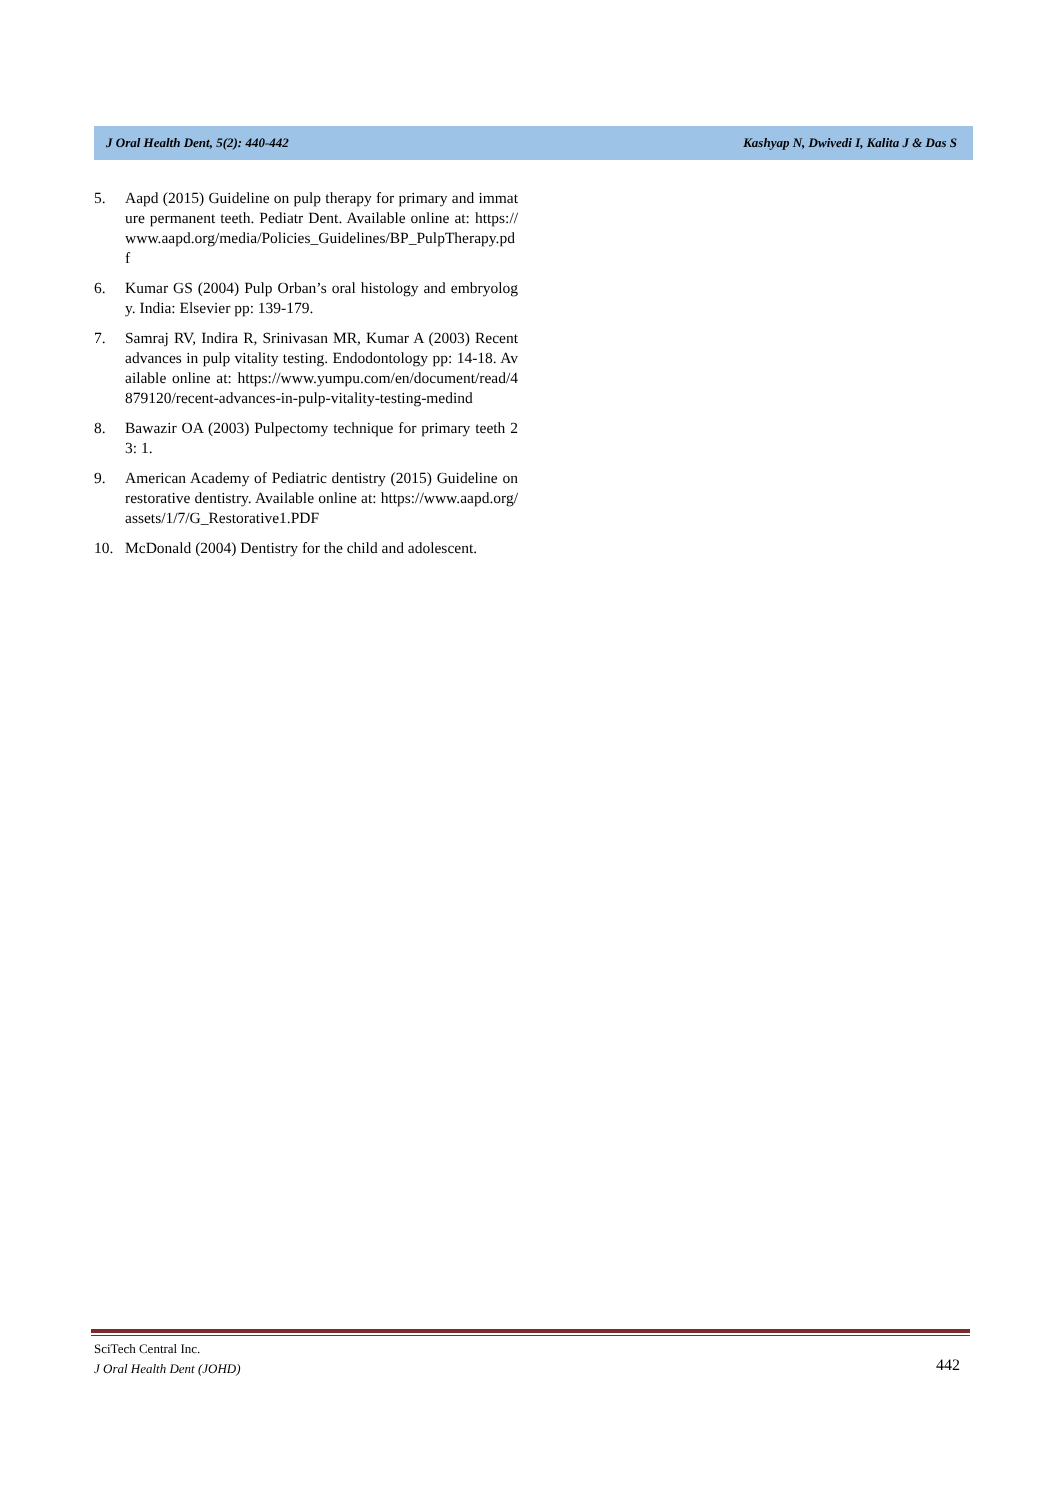J Oral Health Dent, 5(2): 440-442 Kashyap N, Dwivedi I, Kalita J & Das S
5. Aapd (2015) Guideline on pulp therapy for primary and immature permanent teeth. Pediatr Dent. Available online at: https://www.aapd.org/media/Policies_Guidelines/BP_PulpTherapy.pdf
6. Kumar GS (2004) Pulp Orban’s oral histology and embryology. India: Elsevier pp: 139-179.
7. Samraj RV, Indira R, Srinivasan MR, Kumar A (2003) Recent advances in pulp vitality testing. Endodontology pp: 14-18. Available online at: https://www.yumpu.com/en/document/read/4879120/recent-advances-in-pulp-vitality-testing-medind
8. Bawazir OA (2003) Pulpectomy technique for primary teeth 23: 1.
9. American Academy of Pediatric dentistry (2015) Guideline on restorative dentistry. Available online at: https://www.aapd.org/assets/1/7/G_Restorative1.PDF
10. McDonald (2004) Dentistry for the child and adolescent.
SciTech Central Inc.
J Oral Health Dent (JOHD)
442